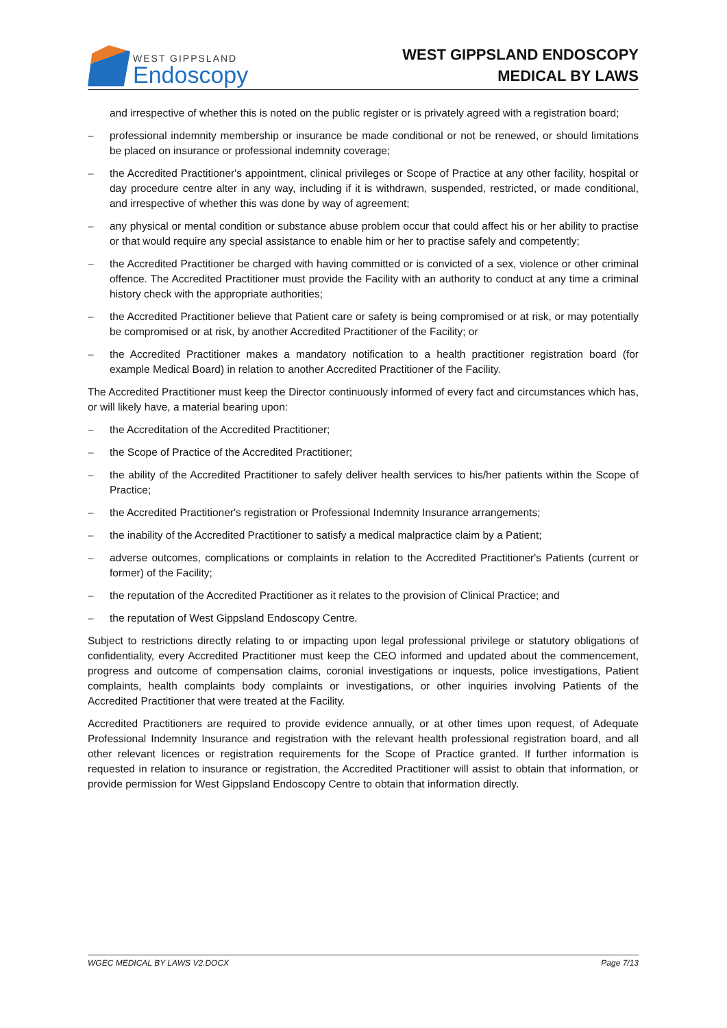WEST GIPPSLAND
Endoscopy
WEST GIPPSLAND ENDOSCOPY
MEDICAL BY LAWS
and irrespective of whether this is noted on the public register or is privately agreed with a registration board;
– professional indemnity membership or insurance be made conditional or not be renewed, or should limitations be placed on insurance or professional indemnity coverage;
– the Accredited Practitioner's appointment, clinical privileges or Scope of Practice at any other facility, hospital or day procedure centre alter in any way, including if it is withdrawn, suspended, restricted, or made conditional, and irrespective of whether this was done by way of agreement;
– any physical or mental condition or substance abuse problem occur that could affect his or her ability to practise or that would require any special assistance to enable him or her to practise safely and competently;
– the Accredited Practitioner be charged with having committed or is convicted of a sex, violence or other criminal offence. The Accredited Practitioner must provide the Facility with an authority to conduct at any time a criminal history check with the appropriate authorities;
– the Accredited Practitioner believe that Patient care or safety is being compromised or at risk, or may potentially be compromised or at risk, by another Accredited Practitioner of the Facility; or
– the Accredited Practitioner makes a mandatory notification to a health practitioner registration board (for example Medical Board) in relation to another Accredited Practitioner of the Facility.
The Accredited Practitioner must keep the Director continuously informed of every fact and circumstances which has, or will likely have, a material bearing upon:
– the Accreditation of the Accredited Practitioner;
– the Scope of Practice of the Accredited Practitioner;
– the ability of the Accredited Practitioner to safely deliver health services to his/her patients within the Scope of Practice;
– the Accredited Practitioner's registration or Professional Indemnity Insurance arrangements;
– the inability of the Accredited Practitioner to satisfy a medical malpractice claim by a Patient;
– adverse outcomes, complications or complaints in relation to the Accredited Practitioner's Patients (current or former) of the Facility;
– the reputation of the Accredited Practitioner as it relates to the provision of Clinical Practice; and
– the reputation of West Gippsland Endoscopy Centre.
Subject to restrictions directly relating to or impacting upon legal professional privilege or statutory obligations of confidentiality, every Accredited Practitioner must keep the CEO informed and updated about the commencement, progress and outcome of compensation claims, coronial investigations or inquests, police investigations, Patient complaints, health complaints body complaints or investigations, or other inquiries involving Patients of the Accredited Practitioner that were treated at the Facility.
Accredited Practitioners are required to provide evidence annually, or at other times upon request, of Adequate Professional Indemnity Insurance and registration with the relevant health professional registration board, and all other relevant licences or registration requirements for the Scope of Practice granted. If further information is requested in relation to insurance or registration, the Accredited Practitioner will assist to obtain that information, or provide permission for West Gippsland Endoscopy Centre to obtain that information directly.
WGEC MEDICAL BY LAWS V2.DOCX Page 7/13